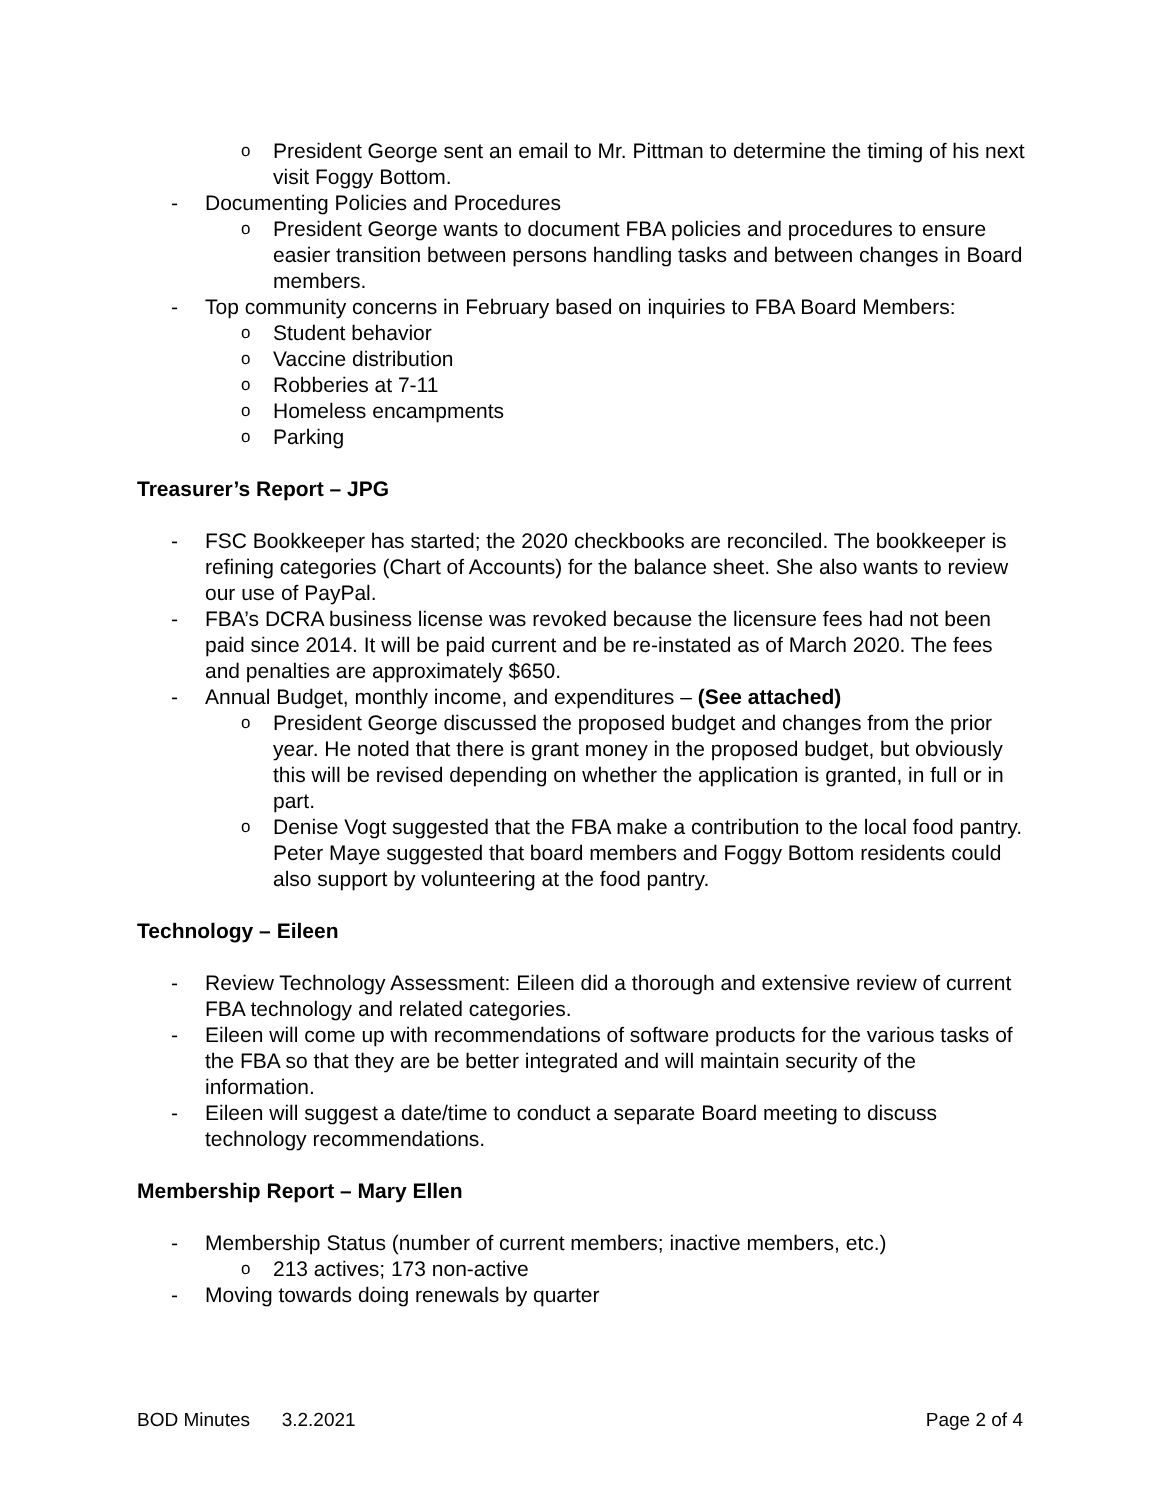o President George sent an email to Mr. Pittman to determine the timing of his next visit Foggy Bottom.
- Documenting Policies and Procedures
o President George wants to document FBA policies and procedures to ensure easier transition between persons handling tasks and between changes in Board members.
- Top community concerns in February based on inquiries to FBA Board Members:
o Student behavior
o Vaccine distribution
o Robberies at 7-11
o Homeless encampments
o Parking
Treasurer’s Report – JPG
- FSC Bookkeeper has started; the 2020 checkbooks are reconciled. The bookkeeper is refining categories (Chart of Accounts) for the balance sheet. She also wants to review our use of PayPal.
- FBA’s DCRA business license was revoked because the licensure fees had not been paid since 2014. It will be paid current and be re-instated as of March 2020. The fees and penalties are approximately $650.
- Annual Budget, monthly income, and expenditures – (See attached)
o President George discussed the proposed budget and changes from the prior year. He noted that there is grant money in the proposed budget, but obviously this will be revised depending on whether the application is granted, in full or in part.
o Denise Vogt suggested that the FBA make a contribution to the local food pantry. Peter Maye suggested that board members and Foggy Bottom residents could also support by volunteering at the food pantry.
Technology – Eileen
- Review Technology Assessment: Eileen did a thorough and extensive review of current FBA technology and related categories.
- Eileen will come up with recommendations of software products for the various tasks of the FBA so that they are be better integrated and will maintain security of the information.
- Eileen will suggest a date/time to conduct a separate Board meeting to discuss technology recommendations.
Membership Report – Mary Ellen
- Membership Status (number of current members; inactive members, etc.)
o 213 actives; 173 non-active
- Moving towards doing renewals by quarter
BOD Minutes 3.2.2021 Page 2 of 4